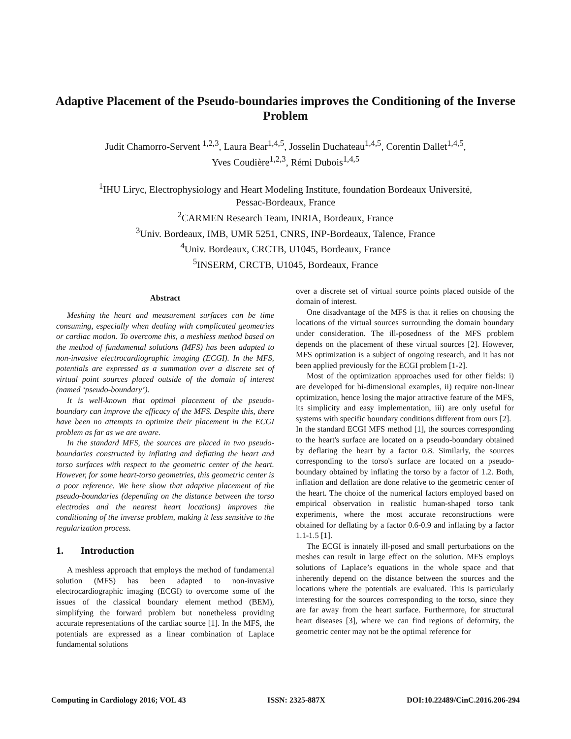Adaptive Placement of the Pseudo-boundaries improves the Conditioning of the Inverse Problem
Judit Chamorro-Servent <sup>1,2,3</sup>, Laura Bear<sup>1,4,5</sup>, Josselin Duchateau<sup>1,4,5</sup>, Corentin Dallet<sup>1,4,5</sup>,
Yves Coudière<sup>1,2,3</sup>, Rémi Dubois<sup>1,4,5</sup>
<sup>1</sup> IHU Liryc, Electrophysiology and Heart Modeling Institute, foundation Bordeaux Université,
Pessac-Bordeaux, France
<sup>2</sup> CARMEN Research Team, INRIA, Bordeaux, France
<sup>3</sup> Univ. Bordeaux, IMB, UMR 5251, CNRS, INP-Bordeaux, Talence, France
<sup>4</sup> Univ. Bordeaux, CRCTB, U1045, Bordeaux, France
<sup>5</sup> INSERM, CRCTB, U1045, Bordeaux, France
Abstract
Meshing the heart and measurement surfaces can be time consuming, especially when dealing with complicated geometries or cardiac motion. To overcome this, a meshless method based on the method of fundamental solutions (MFS) has been adapted to non-invasive electrocardiographic imaging (ECGI). In the MFS, potentials are expressed as a summation over a discrete set of virtual point sources placed outside of the domain of interest (named ‘pseudo-boundary’).
It is well-known that optimal placement of the pseudo-boundary can improve the efficacy of the MFS. Despite this, there have been no attempts to optimize their placement in the ECGI problem as far as we are aware.
In the standard MFS, the sources are placed in two pseudo-boundaries constructed by inflating and deflating the heart and torso surfaces with respect to the geometric center of the heart. However, for some heart-torso geometries, this geometric center is a poor reference. We here show that adaptive placement of the pseudo-boundaries (depending on the distance between the torso electrodes and the nearest heart locations) improves the conditioning of the inverse problem, making it less sensitive to the regularization process.
1. Introduction
A meshless approach that employs the method of fundamental solution (MFS) has been adapted to non-invasive electrocardiographic imaging (ECGI) to overcome some of the issues of the classical boundary element method (BEM), simplifying the forward problem but nonetheless providing accurate representations of the cardiac source [1]. In the MFS, the potentials are expressed as a linear combination of Laplace fundamental solutions
over a discrete set of virtual source points placed outside of the domain of interest.
One disadvantage of the MFS is that it relies on choosing the locations of the virtual sources surrounding the domain boundary under consideration. The ill-posedness of the MFS problem depends on the placement of these virtual sources [2]. However, MFS optimization is a subject of ongoing research, and it has not been applied previously for the ECGI problem [1-2].
Most of the optimization approaches used for other fields: i) are developed for bi-dimensional examples, ii) require non-linear optimization, hence losing the major attractive feature of the MFS, its simplicity and easy implementation, iii) are only useful for systems with specific boundary conditions different from ours [2].
In the standard ECGI MFS method [1], the sources corresponding to the heart's surface are located on a pseudo-boundary obtained by deflating the heart by a factor 0.8. Similarly, the sources corresponding to the torso's surface are located on a pseudo-boundary obtained by inflating the torso by a factor of 1.2. Both, inflation and deflation are done relative to the geometric center of the heart. The choice of the numerical factors employed based on empirical observation in realistic human-shaped torso tank experiments, where the most accurate reconstructions were obtained for deflating by a factor 0.6-0.9 and inflating by a factor 1.1-1.5 [1].
The ECGI is innately ill-posed and small perturbations on the meshes can result in large effect on the solution. MFS employs solutions of Laplace’s equations in the whole space and that inherently depend on the distance between the sources and the locations where the potentials are evaluated. This is particularly interesting for the sources corresponding to the torso, since they are far away from the heart surface. Furthermore, for structural heart diseases [3], where we can find regions of deformity, the geometric center may not be the optimal reference for
Computing in Cardiology 2016; VOL 43 ISSN: 2325-887X DOI:10.22489/CinC.2016.206-294